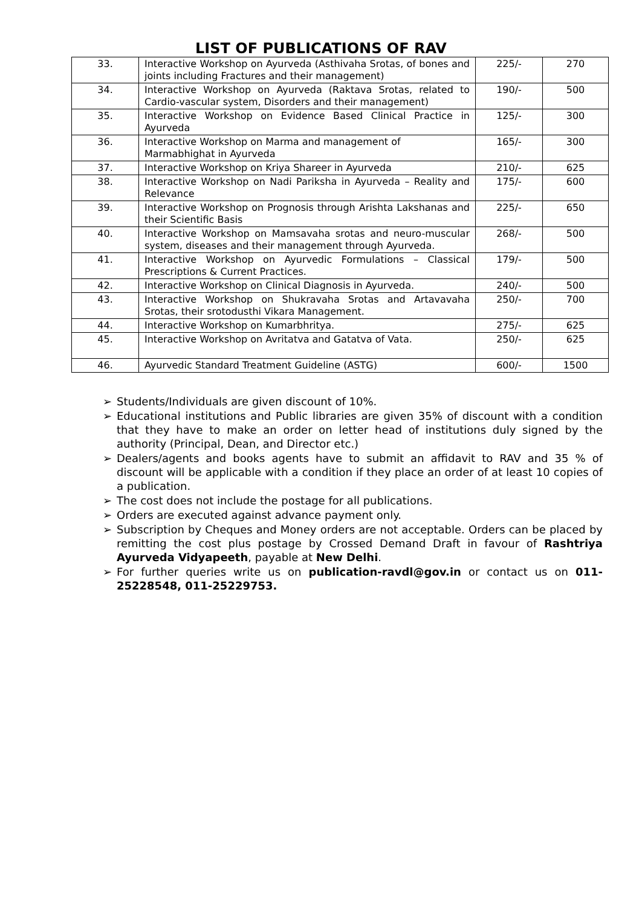LIST OF PUBLICATIONS OF RAV
| 33. | Interactive Workshop on Ayurveda (Asthivaha Srotas, of bones and joints including Fractures and their management) | 225/- | 270 |
| 34. | Interactive Workshop on Ayurveda (Raktava Srotas, related to Cardio-vascular system, Disorders and their management) | 190/- | 500 |
| 35. | Interactive Workshop on Evidence Based Clinical Practice in Ayurveda | 125/- | 300 |
| 36. | Interactive Workshop on Marma and management of Marmabhighat in Ayurveda | 165/- | 300 |
| 37. | Interactive Workshop on Kriya Shareer in Ayurveda | 210/- | 625 |
| 38. | Interactive Workshop on Nadi Pariksha in Ayurveda – Reality and Relevance | 175/- | 600 |
| 39. | Interactive Workshop on Prognosis through Arishta Lakshanas and their Scientific Basis | 225/- | 650 |
| 40. | Interactive Workshop on Mamsavaha srotas and neuro-muscular system, diseases and their management through Ayurveda. | 268/- | 500 |
| 41. | Interactive Workshop on Ayurvedic Formulations – Classical Prescriptions & Current Practices. | 179/- | 500 |
| 42. | Interactive Workshop on Clinical Diagnosis in Ayurveda. | 240/- | 500 |
| 43. | Interactive Workshop on Shukravaha Srotas and Artavavaha Srotas, their srotodusthi Vikara Management. | 250/- | 700 |
| 44. | Interactive Workshop on Kumarbhritya. | 275/- | 625 |
| 45. | Interactive Workshop on Avritatva and Gatatva of Vata. | 250/- | 625 |
| 46. | Ayurvedic Standard Treatment Guideline (ASTG) | 600/- | 1500 |
➢ Students/Individuals are given discount of 10%.
➢ Educational institutions and Public libraries are given 35% of discount with a condition that they have to make an order on letter head of institutions duly signed by the authority (Principal, Dean, and Director etc.)
➢ Dealers/agents and books agents have to submit an affidavit to RAV and 35 % of discount will be applicable with a condition if they place an order of at least 10 copies of a publication.
➢ The cost does not include the postage for all publications.
➢ Orders are executed against advance payment only.
➢ Subscription by Cheques and Money orders are not acceptable. Orders can be placed by remitting the cost plus postage by Crossed Demand Draft in favour of Rashtriya Ayurveda Vidyapeeth, payable at New Delhi.
➢ For further queries write us on publication-ravdl@gov.in or contact us on 011-25228548, 011-25229753.